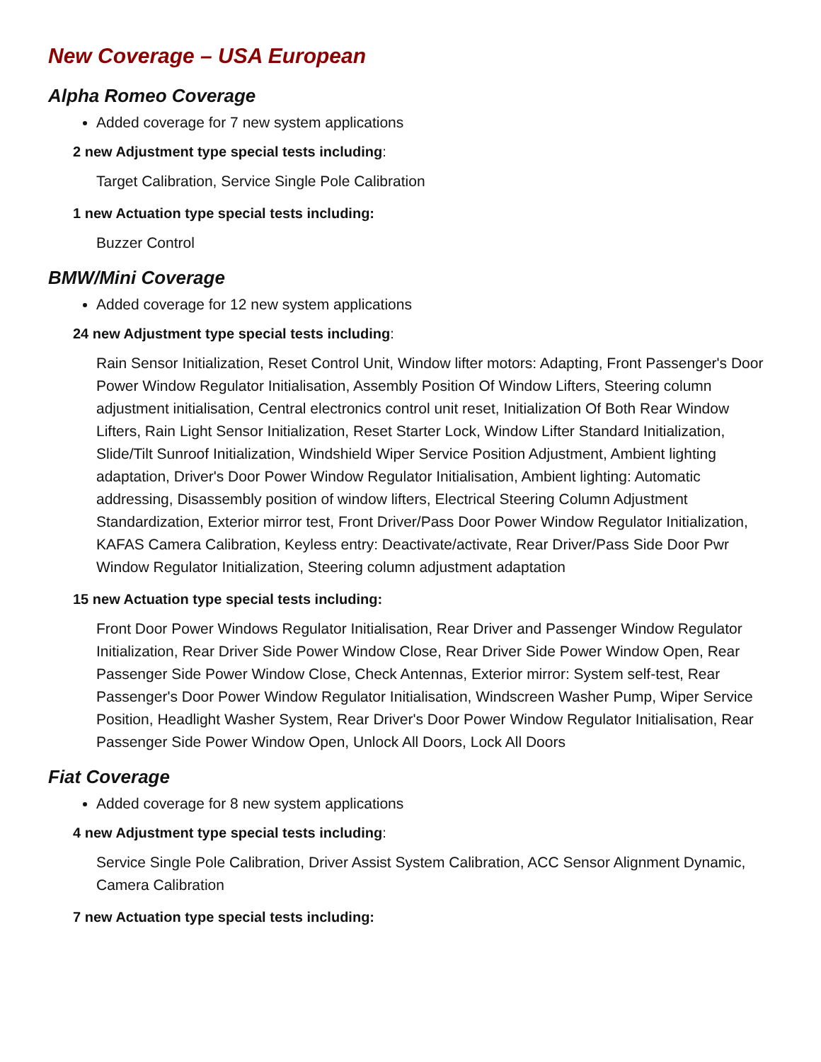New Coverage – USA European
Alpha Romeo Coverage
Added coverage for 7 new system applications
2 new Adjustment type special tests including:
Target Calibration, Service Single Pole Calibration
1 new Actuation type special tests including:
Buzzer Control
BMW/Mini Coverage
Added coverage for 12 new system applications
24 new Adjustment type special tests including:
Rain Sensor Initialization, Reset Control Unit, Window lifter motors: Adapting, Front Passenger's Door Power Window Regulator Initialisation, Assembly Position Of Window Lifters, Steering column adjustment initialisation, Central electronics control unit reset, Initialization Of Both Rear Window Lifters, Rain Light Sensor Initialization, Reset Starter Lock, Window Lifter Standard Initialization, Slide/Tilt Sunroof Initialization, Windshield Wiper Service Position Adjustment, Ambient lighting adaptation, Driver's Door Power Window Regulator Initialisation, Ambient lighting: Automatic addressing, Disassembly position of window lifters, Electrical Steering Column Adjustment Standardization, Exterior mirror test, Front Driver/Pass Door Power Window Regulator Initialization, KAFAS Camera Calibration, Keyless entry: Deactivate/activate, Rear Driver/Pass Side Door Pwr Window Regulator Initialization, Steering column adjustment adaptation
15 new Actuation type special tests including:
Front Door Power Windows Regulator Initialisation, Rear Driver and Passenger Window Regulator Initialization, Rear Driver Side Power Window Close, Rear Driver Side Power Window Open, Rear Passenger Side Power Window Close, Check Antennas, Exterior mirror: System self-test, Rear Passenger's Door Power Window Regulator Initialisation, Windscreen Washer Pump, Wiper Service Position, Headlight Washer System, Rear Driver's Door Power Window Regulator Initialisation, Rear Passenger Side Power Window Open, Unlock All Doors, Lock All Doors
Fiat Coverage
Added coverage for 8 new system applications
4 new Adjustment type special tests including:
Service Single Pole Calibration, Driver Assist System Calibration, ACC Sensor Alignment Dynamic, Camera Calibration
7 new Actuation type special tests including: